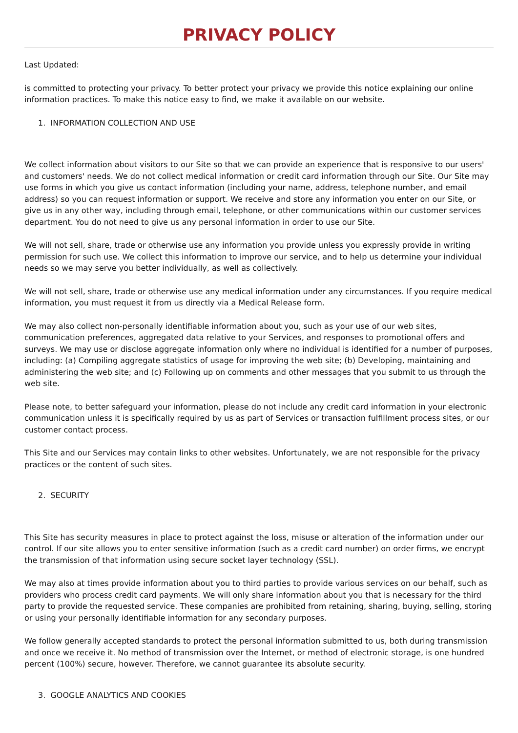PRIVACY POLICY
Last Updated:
is committed to protecting your privacy. To better protect your privacy we provide this notice explaining our online information practices. To make this notice easy to find, we make it available on our website.
1. INFORMATION COLLECTION AND USE
We collect information about visitors to our Site so that we can provide an experience that is responsive to our users' and customers' needs. We do not collect medical information or credit card information through our Site. Our Site may use forms in which you give us contact information (including your name, address, telephone number, and email address) so you can request information or support. We receive and store any information you enter on our Site, or give us in any other way, including through email, telephone, or other communications within our customer services department. You do not need to give us any personal information in order to use our Site.
We will not sell, share, trade or otherwise use any information you provide unless you expressly provide in writing permission for such use. We collect this information to improve our service, and to help us determine your individual needs so we may serve you better individually, as well as collectively.
We will not sell, share, trade or otherwise use any medical information under any circumstances. If you require medical information, you must request it from us directly via a Medical Release form.
We may also collect non-personally identifiable information about you, such as your use of our web sites, communication preferences, aggregated data relative to your Services, and responses to promotional offers and surveys. We may use or disclose aggregate information only where no individual is identified for a number of purposes, including: (a) Compiling aggregate statistics of usage for improving the web site; (b) Developing, maintaining and administering the web site; and (c) Following up on comments and other messages that you submit to us through the web site.
Please note, to better safeguard your information, please do not include any credit card information in your electronic communication unless it is specifically required by us as part of Services or transaction fulfillment process sites, or our customer contact process.
This Site and our Services may contain links to other websites. Unfortunately, we are not responsible for the privacy practices or the content of such sites.
2. SECURITY
This Site has security measures in place to protect against the loss, misuse or alteration of the information under our control. If our site allows you to enter sensitive information (such as a credit card number) on order firms, we encrypt the transmission of that information using secure socket layer technology (SSL).
We may also at times provide information about you to third parties to provide various services on our behalf, such as providers who process credit card payments. We will only share information about you that is necessary for the third party to provide the requested service. These companies are prohibited from retaining, sharing, buying, selling, storing or using your personally identifiable information for any secondary purposes.
We follow generally accepted standards to protect the personal information submitted to us, both during transmission and once we receive it. No method of transmission over the Internet, or method of electronic storage, is one hundred percent (100%) secure, however. Therefore, we cannot guarantee its absolute security.
3. GOOGLE ANALYTICS AND COOKIES